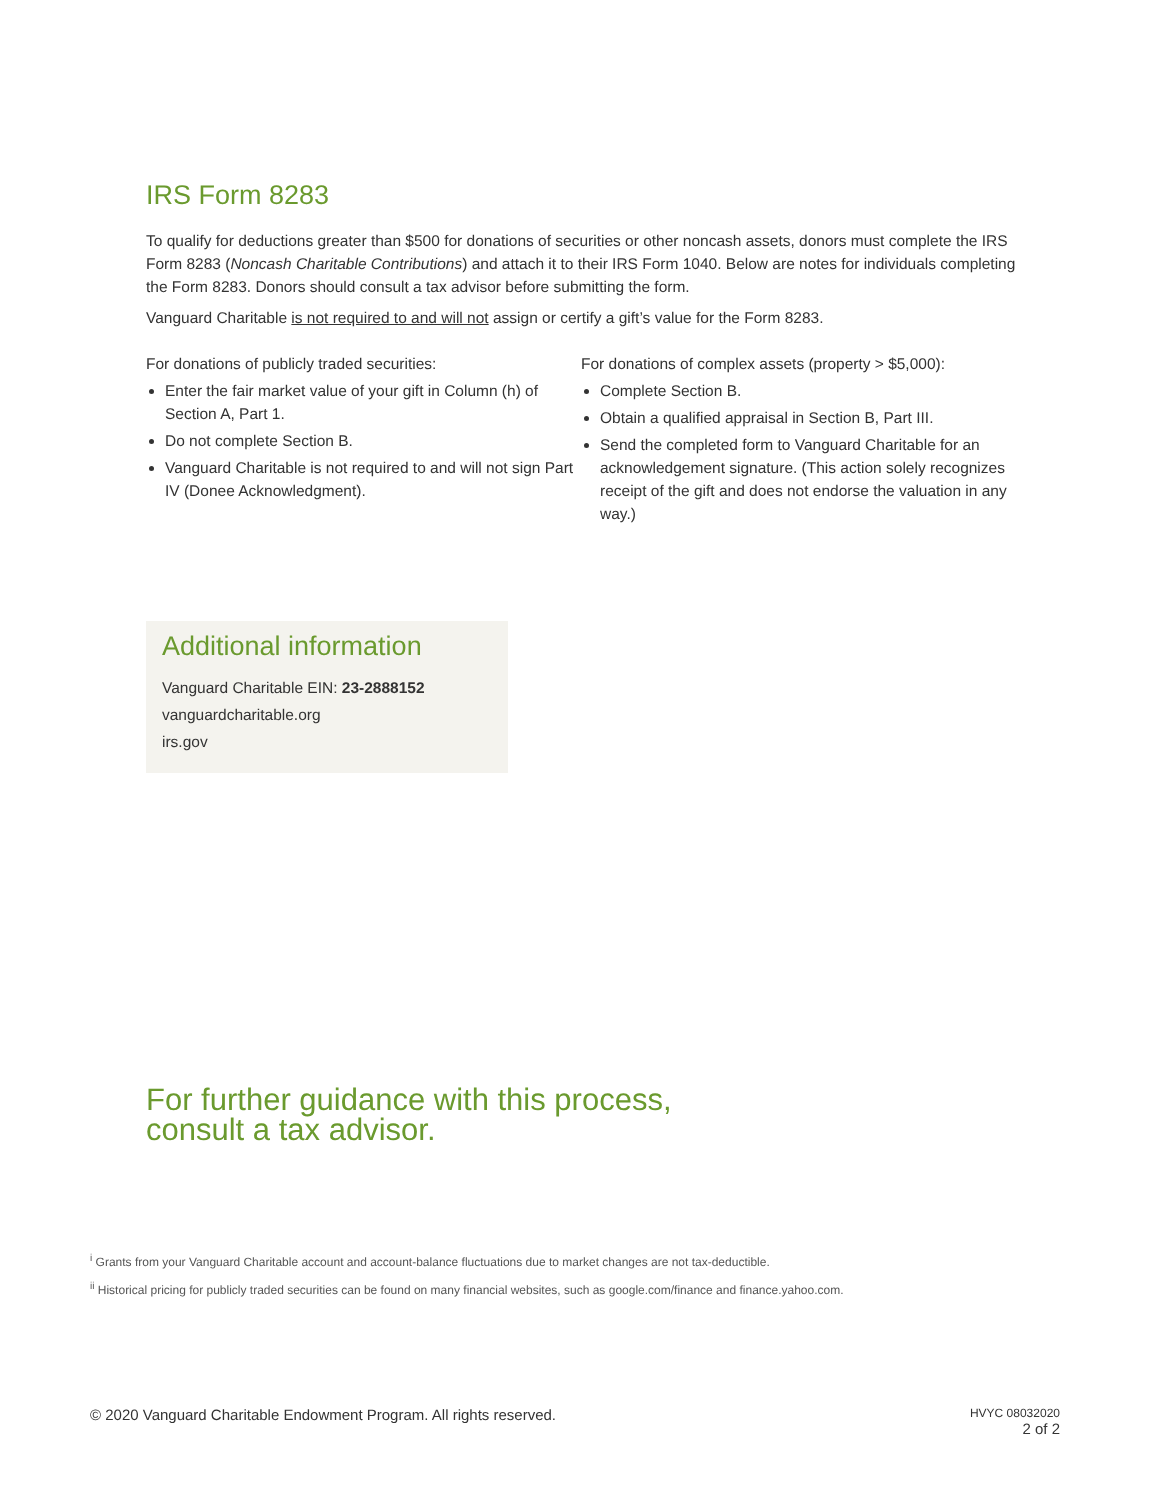IRS Form 8283
To qualify for deductions greater than $500 for donations of securities or other noncash assets, donors must complete the IRS Form 8283 (Noncash Charitable Contributions) and attach it to their IRS Form 1040. Below are notes for individuals completing the Form 8283. Donors should consult a tax advisor before submitting the form.
Vanguard Charitable is not required to and will not assign or certify a gift’s value for the Form 8283.
For donations of publicly traded securities:
Enter the fair market value of your gift in Column (h) of Section A, Part 1.
Do not complete Section B.
Vanguard Charitable is not required to and will not sign Part IV (Donee Acknowledgment).
For donations of complex assets (property > $5,000):
Complete Section B.
Obtain a qualified appraisal in Section B, Part III.
Send the completed form to Vanguard Charitable for an acknowledgement signature. (This action solely recognizes receipt of the gift and does not endorse the valuation in any way.)
Additional information
Vanguard Charitable EIN: 23-2888152
vanguardcharitable.org
irs.gov
For further guidance with this process,
consult a tax advisor.
<sup>i</sup> Grants from your Vanguard Charitable account and account-balance fluctuations due to market changes are not tax-deductible.
<sup>ii</sup> Historical pricing for publicly traded securities can be found on many financial websites, such as google.com/finance and finance.yahoo.com.
© 2020 Vanguard Charitable Endowment Program. All rights reserved.
HVYC 08032020
2 of 2